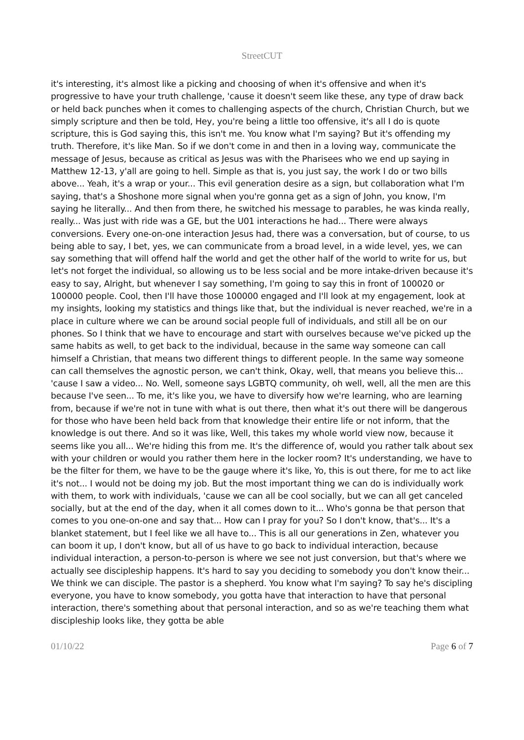StreetCUT
it's interesting, it's almost like a picking and choosing of when it's offensive and when it's progressive to have your truth challenge, 'cause it doesn't seem like these, any type of draw back or held back punches when it comes to challenging aspects of the church, Christian Church, but we simply scripture and then be told, Hey, you're being a little too offensive, it's all I do is quote scripture, this is God saying this, this isn't me. You know what I'm saying? But it's offending my truth. Therefore, it's like Man. So if we don't come in and then in a loving way, communicate the message of Jesus, because as critical as Jesus was with the Pharisees who we end up saying in Matthew 12-13, y'all are going to hell. Simple as that is, you just say, the work I do or two bills above... Yeah, it's a wrap or your... This evil generation desire as a sign, but collaboration what I'm saying, that's a Shoshone more signal when you're gonna get as a sign of John, you know, I'm saying he literally... And then from there, he switched his message to parables, he was kinda really, really... Was just with ride was a GE, but the U01 interactions he had... There were always conversions. Every one-on-one interaction Jesus had, there was a conversation, but of course, to us being able to say, I bet, yes, we can communicate from a broad level, in a wide level, yes, we can say something that will offend half the world and get the other half of the world to write for us, but let's not forget the individual, so allowing us to be less social and be more intake-driven because it's easy to say, Alright, but whenever I say something, I'm going to say this in front of 100020 or 100000 people. Cool, then I'll have those 100000 engaged and I'll look at my engagement, look at my insights, looking my statistics and things like that, but the individual is never reached, we're in a place in culture where we can be around social people full of individuals, and still all be on our phones. So I think that we have to encourage and start with ourselves because we've picked up the same habits as well, to get back to the individual, because in the same way someone can call himself a Christian, that means two different things to different people. In the same way someone can call themselves the agnostic person, we can't think, Okay, well, that means you believe this... 'cause I saw a video... No. Well, someone says LGBTQ community, oh well, well, all the men are this because I've seen... To me, it's like you, we have to diversify how we're learning, who are learning from, because if we're not in tune with what is out there, then what it's out there will be dangerous for those who have been held back from that knowledge their entire life or not inform, that the knowledge is out there. And so it was like, Well, this takes my whole world view now, because it seems like you all... We're hiding this from me. It's the difference of, would you rather talk about sex with your children or would you rather them here in the locker room? It's understanding, we have to be the filter for them, we have to be the gauge where it's like, Yo, this is out there, for me to act like it's not... I would not be doing my job. But the most important thing we can do is individually work with them, to work with individuals, 'cause we can all be cool socially, but we can all get canceled socially, but at the end of the day, when it all comes down to it... Who's gonna be that person that comes to you one-on-one and say that... How can I pray for you? So I don't know, that's... It's a blanket statement, but I feel like we all have to... This is all our generations in Zen, whatever you can boom it up, I don't know, but all of us have to go back to individual interaction, because individual interaction, a person-to-person is where we see not just conversion, but that's where we actually see discipleship happens. It's hard to say you deciding to somebody you don't know their... We think we can disciple. The pastor is a shepherd. You know what I'm saying? To say he's discipling everyone, you have to know somebody, you gotta have that interaction to have that personal interaction, there's something about that personal interaction, and so as we're teaching them what discipleship looks like, they gotta be able
01/10/22 Page 6 of 7